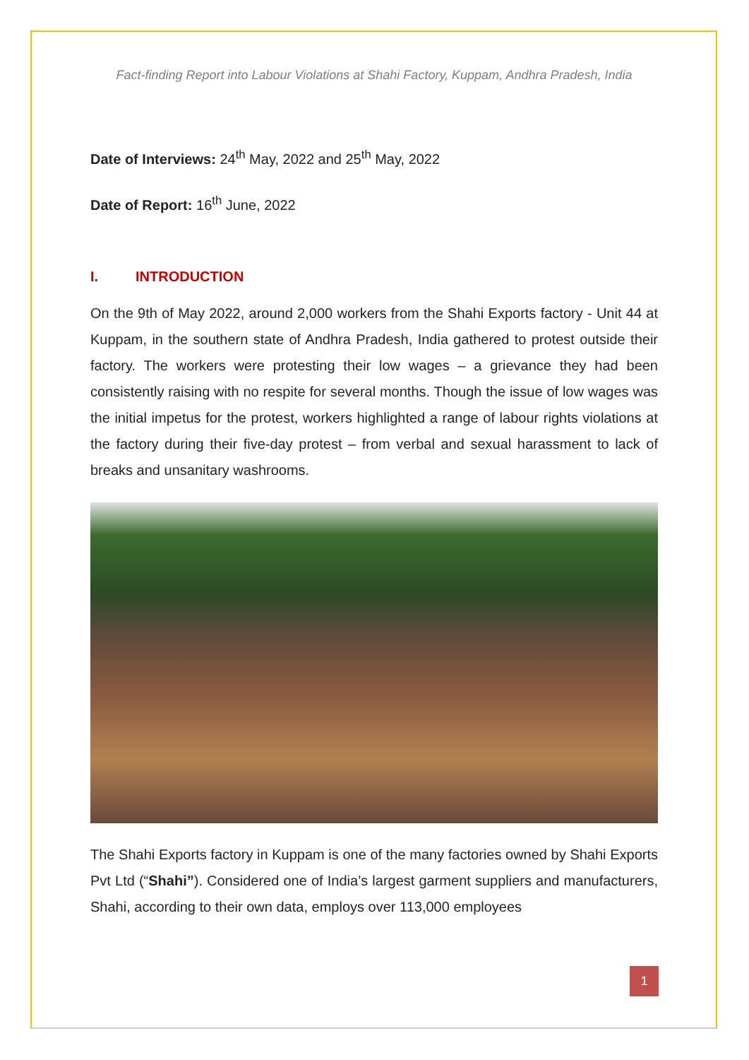Fact-finding Report into Labour Violations at Shahi Factory, Kuppam, Andhra Pradesh, India
Date of Interviews: 24<sup>th</sup> May, 2022 and 25<sup>th</sup> May, 2022
Date of Report: 16<sup>th</sup> June, 2022
I. INTRODUCTION
On the 9th of May 2022, around 2,000 workers from the Shahi Exports factory - Unit 44 at Kuppam, in the southern state of Andhra Pradesh, India gathered to protest outside their factory. The workers were protesting their low wages – a grievance they had been consistently raising with no respite for several months. Though the issue of low wages was the initial impetus for the protest, workers highlighted a range of labour rights violations at the factory during their five-day protest – from verbal and sexual harassment to lack of breaks and unsanitary washrooms.
The Shahi Exports factory in Kuppam is one of the many factories owned by Shahi Exports Pvt Ltd (“Shahi”). Considered one of India’s largest garment suppliers and manufacturers, Shahi, according to their own data, employs over 113,000 employees
1